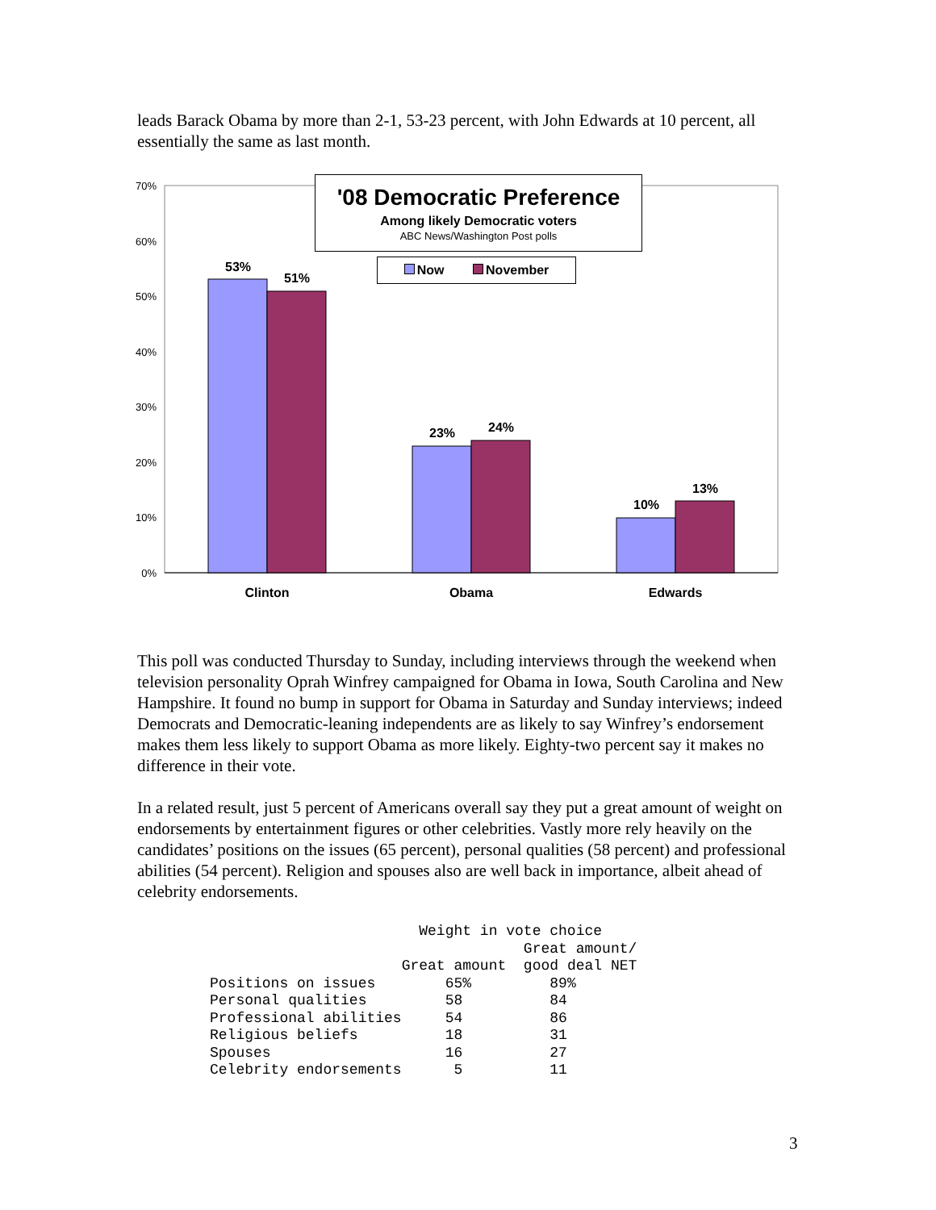leads Barack Obama by more than 2-1, 53-23 percent, with John Edwards at 10 percent, all essentially the same as last month.
0%
10%
20%
30%
40%
50%
60%
70%
53%
51%
23%
24%
10%
13%
Clinton
Obama
Edwards
'08 Democratic Preference
Among likely Democratic voters
ABC News/Washington Post polls
Now November
This poll was conducted Thursday to Sunday, including interviews through the weekend when television personality Oprah Winfrey campaigned for Obama in Iowa, South Carolina and New Hampshire. It found no bump in support for Obama in Saturday and Sunday interviews; indeed Democrats and Democratic-leaning independents are as likely to say Winfrey’s endorsement makes them less likely to support Obama as more likely. Eighty-two percent say it makes no difference in their vote.
In a related result, just 5 percent of Americans overall say they put a great amount of weight on endorsements by entertainment figures or other celebrities. Vastly more rely heavily on the candidates’ positions on the issues (65 percent), personal qualities (58 percent) and professional abilities (54 percent). Religion and spouses also are well back in importance, albeit ahead of celebrity endorsements.
| | Weight in vote choice | |
| --- | --- | --- |
| | | Great amount/ |
| | Great amount | good deal NET |
| Positions on issues | 65% | 89% |
| Personal qualities | 58 | 84 |
| Professional abilities | 54 | 86 |
| Religious beliefs | 18 | 31 |
| Spouses | 16 | 27 |
| Celebrity endorsements | 5 | 11 |
3